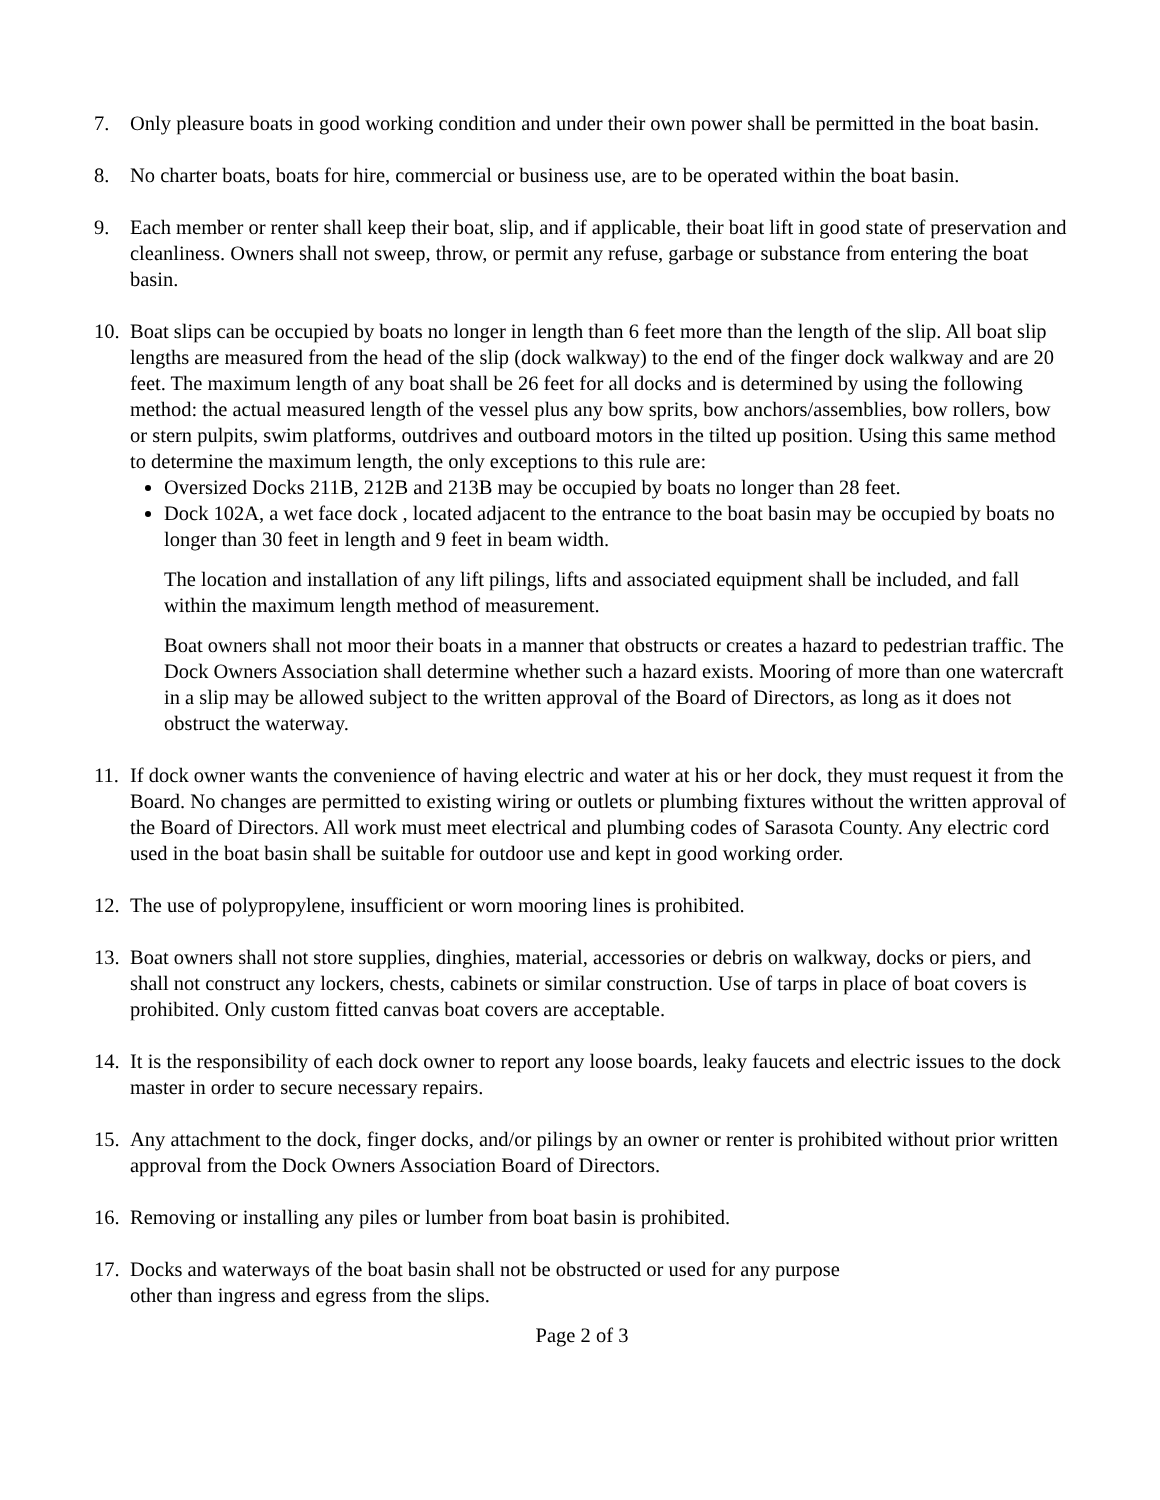7. Only pleasure boats in good working condition and under their own power shall be permitted in the boat basin.
8. No charter boats, boats for hire, commercial or business use, are to be operated within the boat basin.
9. Each member or renter shall keep their boat, slip, and if applicable, their boat lift in good state of preservation and cleanliness. Owners shall not sweep, throw, or permit any refuse, garbage or substance from entering the boat basin.
10.
Boat slips can be occupied by boats no longer in length than 6 feet more than the length of the slip. All boat slip lengths are measured from the head of the slip (dock walkway) to the end of the finger dock walkway and are 20 feet. The maximum length of any boat shall be 26 feet for all docks and is determined by using the following method: the actual measured length of the vessel plus any bow sprits, bow anchors/assemblies, bow rollers, bow or stern pulpits, swim platforms, outdrives and outboard motors in the tilted up position. Using this same method to determine the maximum length, the only exceptions to this rule are:
Oversized Docks 211B, 212B and 213B may be occupied by boats no longer than 28 feet.
Dock 102A, a wet face dock , located adjacent to the entrance to the boat basin may be occupied by boats no longer than 30 feet in length and 9 feet in beam width.
The location and installation of any lift pilings, lifts and associated equipment shall be included, and fall within the maximum length method of measurement.
Boat owners shall not moor their boats in a manner that obstructs or creates a hazard to pedestrian traffic. The Dock Owners Association shall determine whether such a hazard exists. Mooring of more than one watercraft in a slip may be allowed subject to the written approval of the Board of Directors, as long as it does not obstruct the waterway.
11.
If dock owner wants the convenience of having electric and water at his or her dock, they must request it from the Board. No changes are permitted to existing wiring or outlets or plumbing fixtures without the written approval of the Board of Directors. All work must meet electrical and plumbing codes of Sarasota County. Any electric cord used in the boat basin shall be suitable for outdoor use and kept in good working order.
12.
The use of polypropylene, insufficient or worn mooring lines is prohibited.
13.
Boat owners shall not store supplies, dinghies, material, accessories or debris on walkway, docks or piers, and shall not construct any lockers, chests, cabinets or similar construction. Use of tarps in place of boat covers is prohibited. Only custom fitted canvas boat covers are acceptable.
14.
It is the responsibility of each dock owner to report any loose boards, leaky faucets and electric issues to the dock master in order to secure necessary repairs.
15.
Any attachment to the dock, finger docks, and/or pilings by an owner or renter is prohibited without prior written approval from the Dock Owners Association Board of Directors.
16.
Removing or installing any piles or lumber from boat basin is prohibited.
17.
Docks and waterways of the boat basin shall not be obstructed or used for any purpose
other than ingress and egress from the slips.
Page 2 of 3